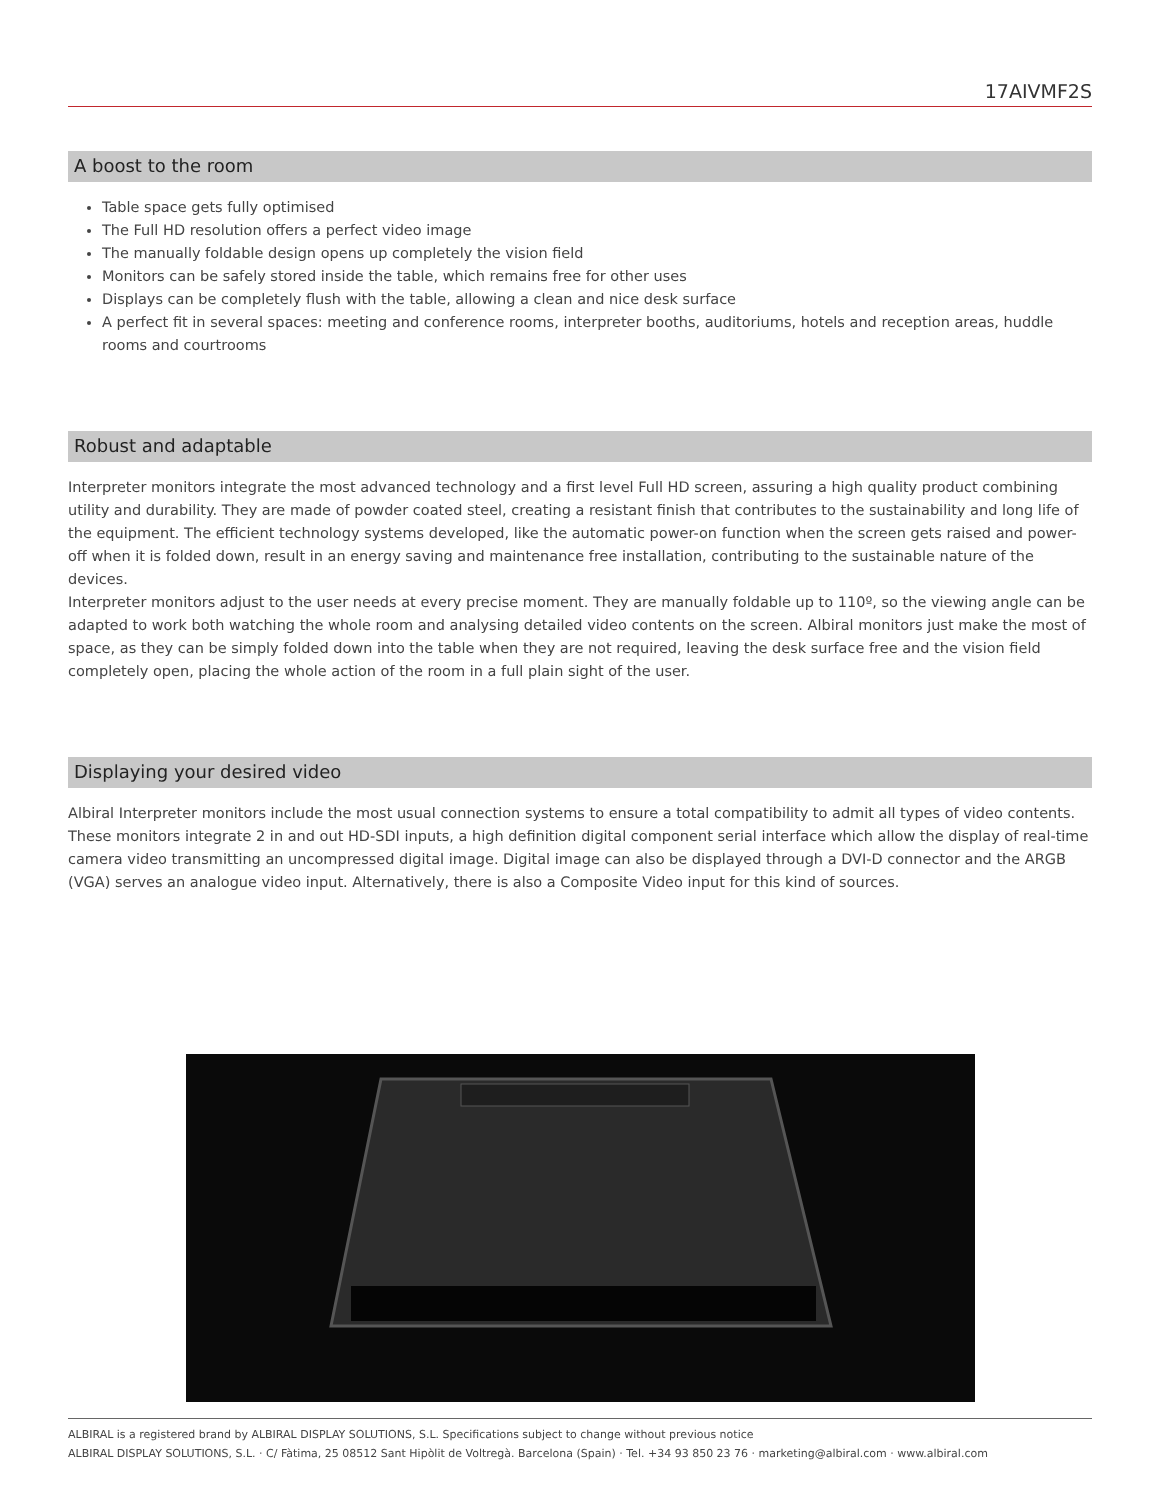17AIVMF2S
A boost to the room
Table space gets fully optimised
The Full HD resolution offers a perfect video image
The manually foldable design opens up completely the vision field
Monitors can be safely stored inside the table, which remains free for other uses
Displays can be completely flush with the table, allowing a clean and nice desk surface
A perfect fit in several spaces: meeting and conference rooms, interpreter booths, auditoriums, hotels and reception areas, huddle rooms and courtrooms
Robust and adaptable
Interpreter monitors integrate the most advanced technology and a first level Full HD screen, assuring a high quality product combining utility and durability. They are made of powder coated steel, creating a resistant finish that contributes to the sustainability and long life of the equipment. The efficient technology systems developed, like the automatic power-on function when the screen gets raised and power-off when it is folded down, result in an energy saving and maintenance free installation, contributing to the sustainable nature of the devices.
Interpreter monitors adjust to the user needs at every precise moment. They are manually foldable up to 110º, so the viewing angle can be adapted to work both watching the whole room and analysing detailed video contents on the screen. Albiral monitors just make the most of space, as they can be simply folded down into the table when they are not required, leaving the desk surface free and the vision field completely open, placing the whole action of the room in a full plain sight of the user.
Displaying your desired video
Albiral Interpreter monitors include the most usual connection systems to ensure a total compatibility to admit all types of video contents. These monitors integrate 2 in and out HD-SDI inputs, a high definition digital component serial interface which allow the display of real-time camera video transmitting an uncompressed digital image. Digital image can also be displayed through a DVI-D connector and the ARGB (VGA) serves an analogue video input. Alternatively, there is also a Composite Video input for this kind of sources.
ALBIRAL is a registered brand by ALBIRAL DISPLAY SOLUTIONS, S.L. Specifications subject to change without previous notice
ALBIRAL DISPLAY SOLUTIONS, S.L. · C/ Fàtima, 25 08512 Sant Hipòlit de Voltregà. Barcelona (Spain) · Tel. +34 93 850 23 76 · marketing@albiral.com · www.albiral.com